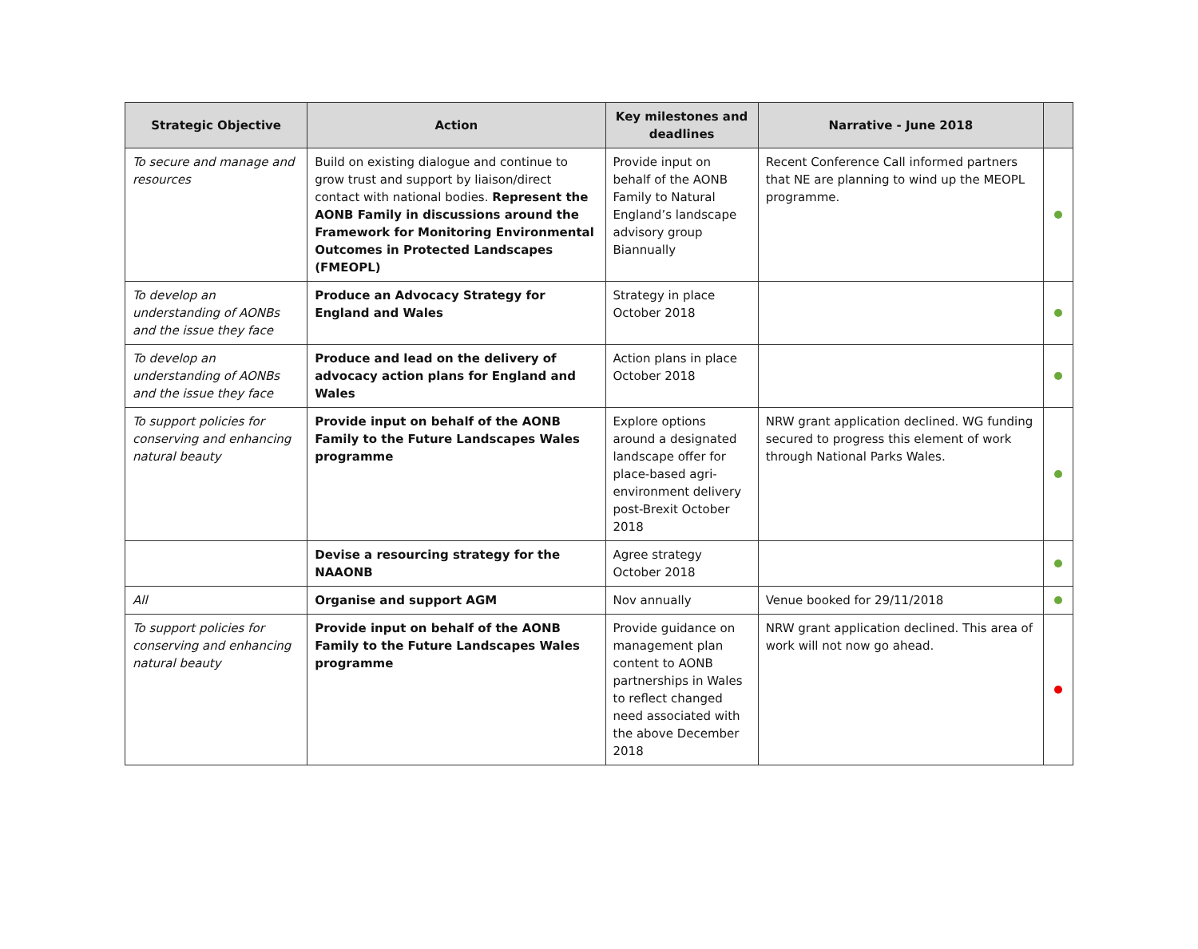| Strategic Objective | Action | Key milestones and deadlines | Narrative - June 2018 | |
| --- | --- | --- | --- | --- |
| To secure and manage and resources | Build on existing dialogue and continue to grow trust and support by liaison/direct contact with national bodies. Represent the AONB Family in discussions around the Framework for Monitoring Environmental Outcomes in Protected Landscapes (FMEOPL) | Provide input on behalf of the AONB Family to Natural England’s landscape advisory group Biannually | Recent Conference Call informed partners that NE are planning to wind up the MEOPL programme. | |
| To develop an understanding of AONBs and the issue they face | Produce an Advocacy Strategy for England and Wales | Strategy in place October 2018 | | |
| To develop an understanding of AONBs and the issue they face | Produce and lead on the delivery of advocacy action plans for England and Wales | Action plans in place October 2018 | | |
| To support policies for conserving and enhancing natural beauty | Provide input on behalf of the AONB Family to the Future Landscapes Wales programme | Explore options around a designated landscape offer for place-based agri-environment delivery post-Brexit October 2018 | NRW grant application declined. WG funding secured to progress this element of work through National Parks Wales. | |
| | Devise a resourcing strategy for the NAAONB | Agree strategy October 2018 | | |
| All | Organise and support AGM | Nov annually | Venue booked for 29/11/2018 | |
| To support policies for conserving and enhancing natural beauty | Provide input on behalf of the AONB Family to the Future Landscapes Wales programme | Provide guidance on management plan content to AONB partnerships in Wales to reflect changed need associated with the above December 2018 | NRW grant application declined. This area of work will not now go ahead. | |